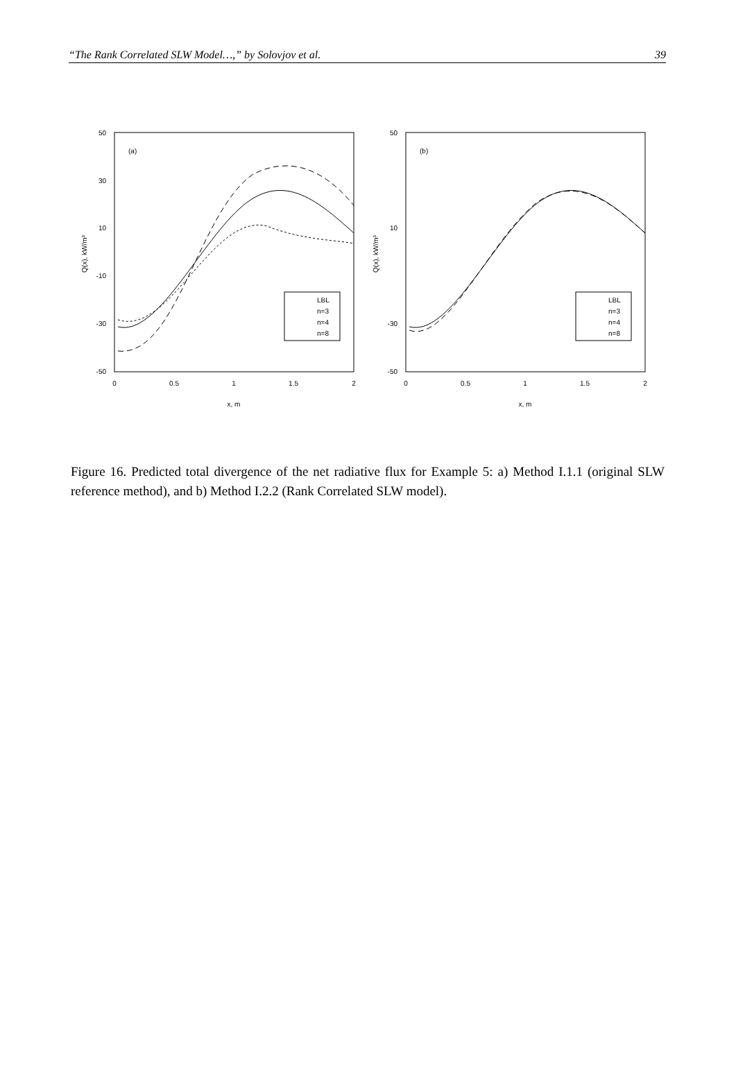“The Rank Correlated SLW Model…,” by Solovjov et al. 39
Q(x), kW/m³
50
30
10
-10
-30
-50
0
0.5
1
1.5
2
x, m
(a)
LBL
n=3
n=4
n=8
Q(x), kW/m³
50
10
-30
-50
0
0.5
1
1.5
2
x, m
(b)
LBL
n=3
n=4
n=8
Figure 16. Predicted total divergence of the net radiative flux for Example 5: a) Method I.1.1 (original SLW reference method), and b) Method I.2.2 (Rank Correlated SLW model).